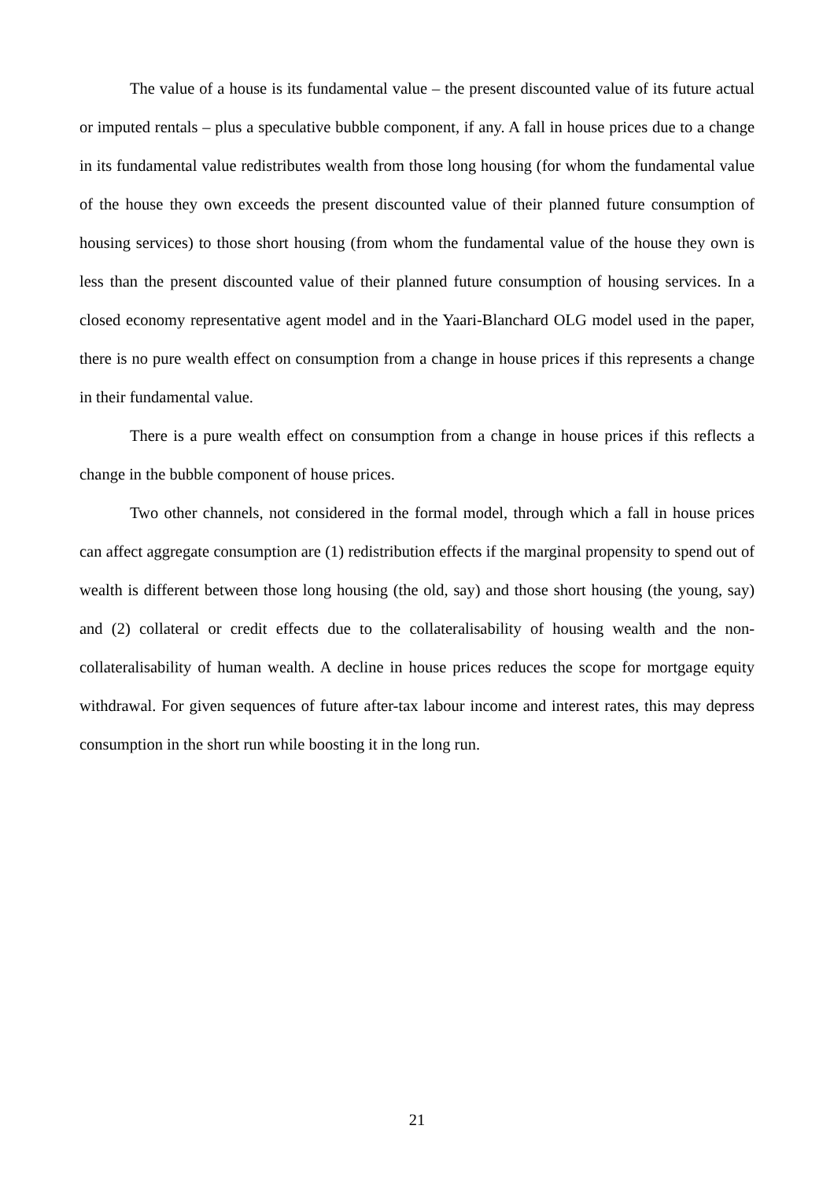The value of a house is its fundamental value – the present discounted value of its future actual or imputed rentals – plus a speculative bubble component, if any. A fall in house prices due to a change in its fundamental value redistributes wealth from those long housing (for whom the fundamental value of the house they own exceeds the present discounted value of their planned future consumption of housing services) to those short housing (from whom the fundamental value of the house they own is less than the present discounted value of their planned future consumption of housing services. In a closed economy representative agent model and in the Yaari-Blanchard OLG model used in the paper, there is no pure wealth effect on consumption from a change in house prices if this represents a change in their fundamental value.
There is a pure wealth effect on consumption from a change in house prices if this reflects a change in the bubble component of house prices.
Two other channels, not considered in the formal model, through which a fall in house prices can affect aggregate consumption are (1) redistribution effects if the marginal propensity to spend out of wealth is different between those long housing (the old, say) and those short housing (the young, say) and (2) collateral or credit effects due to the collateralisability of housing wealth and the non-collateralisability of human wealth. A decline in house prices reduces the scope for mortgage equity withdrawal. For given sequences of future after-tax labour income and interest rates, this may depress consumption in the short run while boosting it in the long run.
21